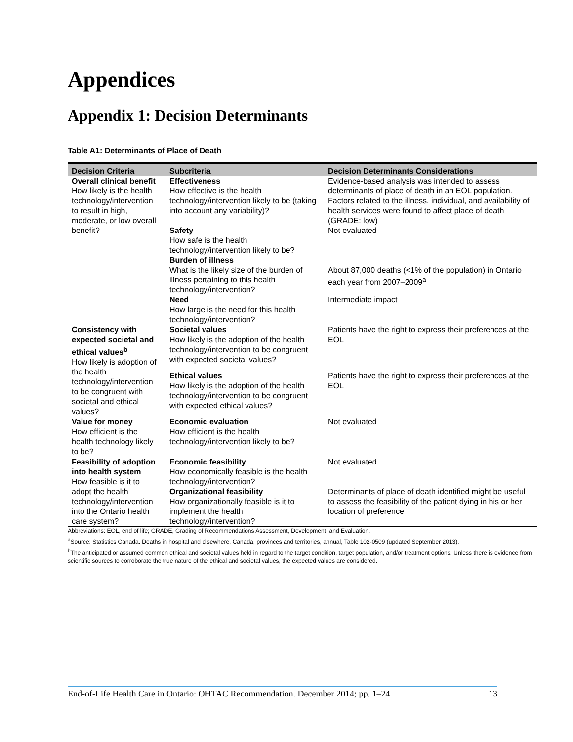Appendices
Appendix 1: Decision Determinants
Table A1: Determinants of Place of Death
| Decision Criteria | Subcriteria | Decision Determinants Considerations |
| --- | --- | --- |
| Overall clinical benefit How likely is the health technology/intervention to result in high, moderate, or low overall benefit? | Effectiveness How effective is the health technology/intervention likely to be (taking into account any variability)? | Evidence-based analysis was intended to assess determinants of place of death in an EOL population. Factors related to the illness, individual, and availability of health services were found to affect place of death (GRADE: low) |
| | Safety How safe is the health technology/intervention likely to be? | Not evaluated |
| | Burden of illness What is the likely size of the burden of illness pertaining to this health technology/intervention? | About 87,000 deaths (<1% of the population) in Ontario each year from 2007–2009<sup>a</sup> |
| | Need How large is the need for this health technology/intervention? | Intermediate impact |
| Consistency with expected societal and ethical values<sup>b</sup> How likely is adoption of the health technology/intervention to be congruent with societal and ethical values? | Societal values How likely is the adoption of the health technology/intervention to be congruent with expected societal values? | Patients have the right to express their preferences at the EOL |
| | Ethical values How likely is the adoption of the health technology/intervention to be congruent with expected ethical values? | Patients have the right to express their preferences at the EOL |
| Value for money How efficient is the health technology likely to be? | Economic evaluation How efficient is the health technology/intervention likely to be? | Not evaluated |
| Feasibility of adoption into health system How feasible is it to adopt the health technology/intervention into the Ontario health care system? | Economic feasibility How economically feasible is the health technology/intervention? | Not evaluated |
| | Organizational feasibility How organizationally feasible is it to implement the health technology/intervention? | Determinants of place of death identified might be useful to assess the feasibility of the patient dying in his or her location of preference |
Abbreviations: EOL, end of life; GRADE, Grading of Recommendations Assessment, Development, and Evaluation.
<sup>a</sup> Source: Statistics Canada. Deaths in hospital and elsewhere, Canada, provinces and territories, annual, Table 102-0509 (updated September 2013).
<sup>b</sup> The anticipated or assumed common ethical and societal values held in regard to the target condition, target population, and/or treatment options. Unless there is evidence from scientific sources to corroborate the true nature of the ethical and societal values, the expected values are considered.
End-of-Life Health Care in Ontario: OHTAC Recommendation. December 2014; pp. 1–24 13